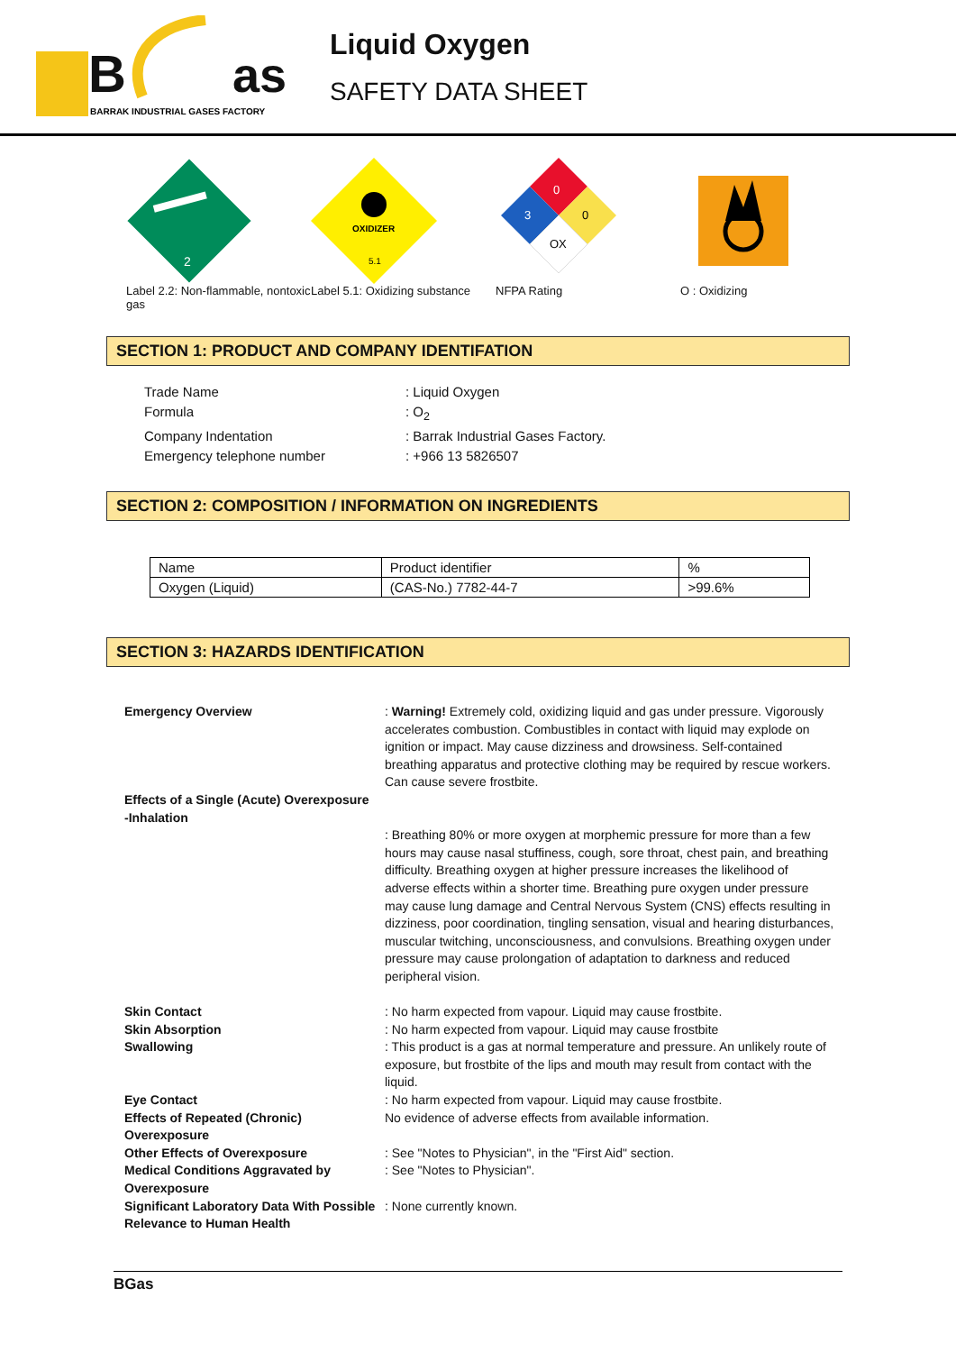B
as
BARRAK INDUSTRIAL GASES FACTORY
Liquid Oxygen
SAFETY DATA SHEET
2
Label 2.2: Non-flammable, nontoxic gas
OXIDIZER
5.1
Label 5.1: Oxidizing substance
0
3
0
OX
NFPA Rating
O : Oxidizing
SECTION 1: PRODUCT AND COMPANY IDENTIFATION
Trade Name: Liquid Oxygen Formula: O<sub>2</sub> Company Indentation: Barrak Industrial Gases Factory. Emergency telephone number: +966 13 5826507
SECTION 2: COMPOSITION / INFORMATION ON INGREDIENTS
| Name | Product identifier | % |
| Oxygen (Liquid) | (CAS-No.) 7782-44-7 | >99.6% |
SECTION 3: HAZARDS IDENTIFICATION
Emergency Overview
: Warning! Extremely cold, oxidizing liquid and gas under pressure. Vigorously accelerates combustion. Combustibles in contact with liquid may explode on ignition or impact. May cause dizziness and drowsiness. Self-contained breathing apparatus and protective clothing may be required by rescue workers. Can cause severe frostbite.
Effects of a Single (Acute) Overexposure
-Inhalation
: Breathing 80% or more oxygen at morphemic pressure for more than a few hours may cause nasal stuffiness, cough, sore throat, chest pain, and breathing difficulty. Breathing oxygen at higher pressure increases the likelihood of adverse effects within a shorter time. Breathing pure oxygen under pressure may cause lung damage and Central Nervous System (CNS) effects resulting in dizziness, poor coordination, tingling sensation, visual and hearing disturbances, muscular twitching, unconsciousness, and convulsions. Breathing oxygen under pressure may cause prolongation of adaptation to darkness and reduced peripheral vision.
Skin Contact
: No harm expected from vapour. Liquid may cause frostbite.
Skin Absorption
: No harm expected from vapour. Liquid may cause frostbite
Swallowing
: This product is a gas at normal temperature and pressure. An unlikely route of exposure, but frostbite of the lips and mouth may result from contact with the liquid.
Eye Contact
: No harm expected from vapour. Liquid may cause frostbite.
Effects of Repeated (Chronic) Overexposure
No evidence of adverse effects from available information.
Other Effects of Overexposure
: See "Notes to Physician", in the "First Aid" section.
Medical Conditions Aggravated by Overexposure
: See "Notes to Physician".
Significant Laboratory Data With Possible Relevance to Human Health
: None currently known.
BGas